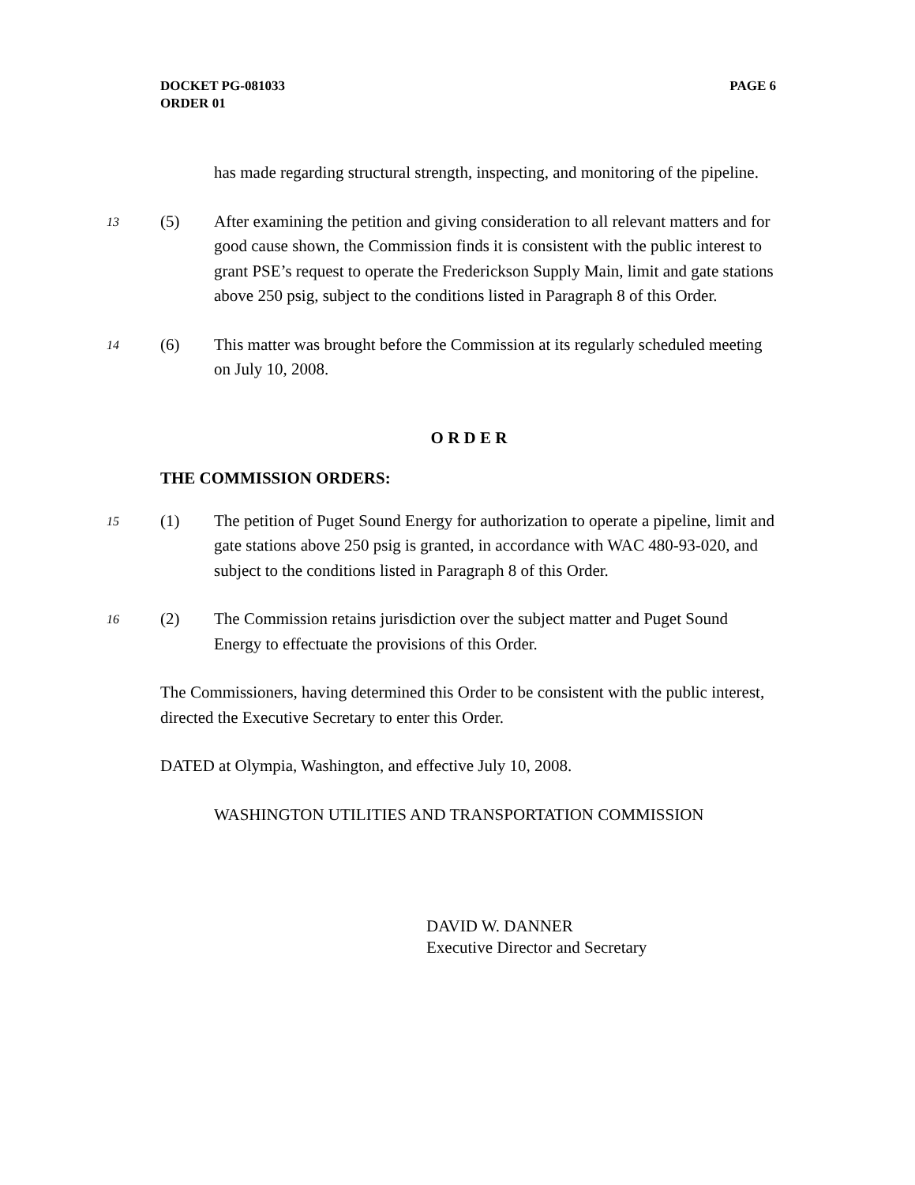PAGE 6 DOCKET PG-081033
ORDER 01
has made regarding structural strength, inspecting, and monitoring of the pipeline.
13
(5) After examining the petition and giving consideration to all relevant matters and for good cause shown, the Commission finds it is consistent with the public interest to grant PSE’s request to operate the Frederickson Supply Main, limit and gate stations above 250 psig, subject to the conditions listed in Paragraph 8 of this Order.
14
(6) This matter was brought before the Commission at its regularly scheduled meeting on July 10, 2008.
O R D E R
THE COMMISSION ORDERS:
15
(1) The petition of Puget Sound Energy for authorization to operate a pipeline, limit and gate stations above 250 psig is granted, in accordance with WAC 480-93-020, and subject to the conditions listed in Paragraph 8 of this Order.
16
(2) The Commission retains jurisdiction over the subject matter and Puget Sound Energy to effectuate the provisions of this Order.
The Commissioners, having determined this Order to be consistent with the public interest, directed the Executive Secretary to enter this Order.
DATED at Olympia, Washington, and effective July 10, 2008.
WASHINGTON UTILITIES AND TRANSPORTATION COMMISSION
DAVID W. DANNER
Executive Director and Secretary